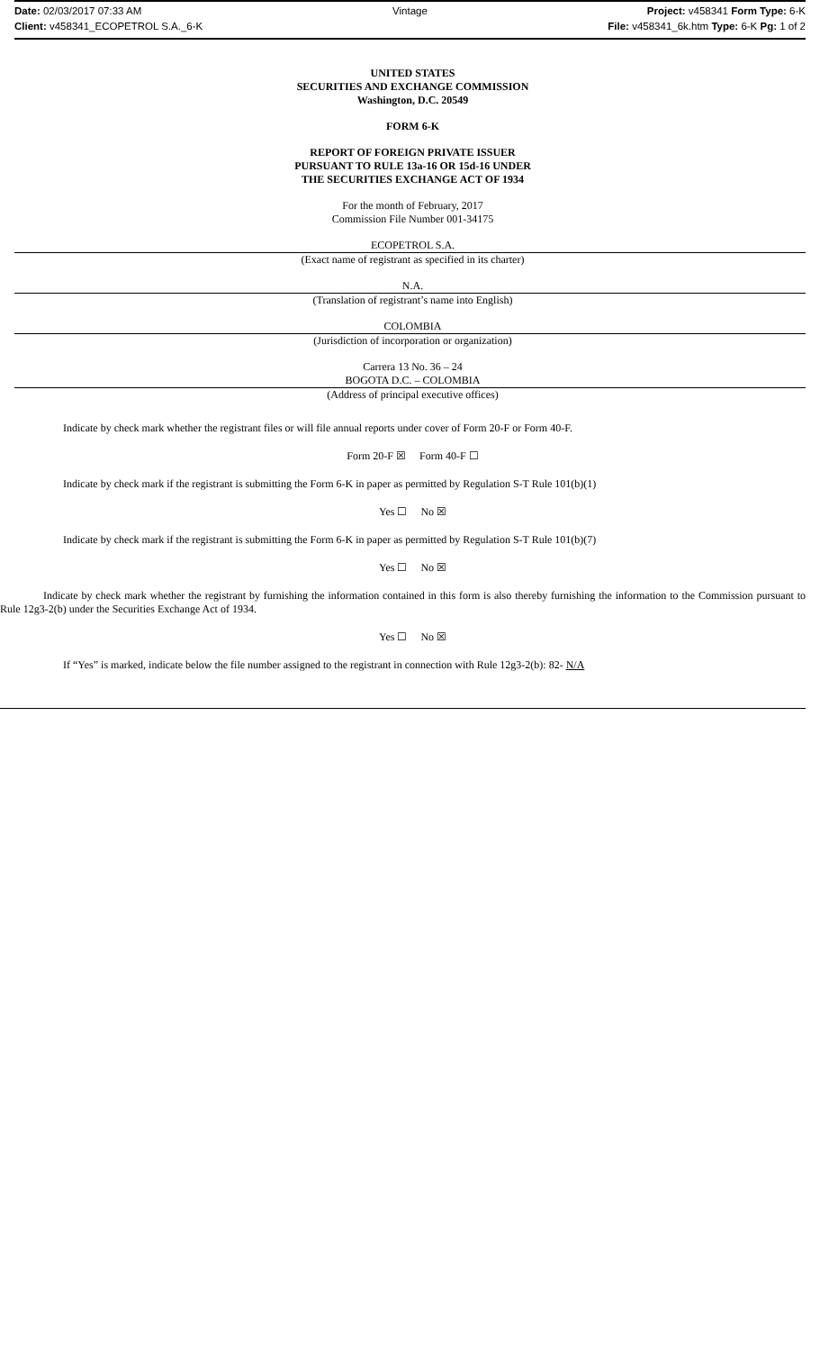Date: 02/03/2017 07:33 AM Vintage Project: v458341 Form Type: 6-K
Client: v458341_ECOPETROL S.A._6-K
File: v458341_6k.htm Type: 6-K Pg: 1 of 2
UNITED STATES
SECURITIES AND EXCHANGE COMMISSION
Washington, D.C. 20549
FORM 6-K
REPORT OF FOREIGN PRIVATE ISSUER
PURSUANT TO RULE 13a-16 OR 15d-16 UNDER
THE SECURITIES EXCHANGE ACT OF 1934
For the month of February, 2017
Commission File Number 001-34175
ECOPETROL S.A.
(Exact name of registrant as specified in its charter)
N.A.
(Translation of registrant’s name into English)
COLOMBIA
(Jurisdiction of incorporation or organization)
Carrera 13 No. 36 – 24
BOGOTA D.C. – COLOMBIA
(Address of principal executive offices)
Indicate by check mark whether the registrant files or will file annual reports under cover of Form 20-F or Form 40-F.
Form 20-F ☒ Form 40-F ☐
Indicate by check mark if the registrant is submitting the Form 6-K in paper as permitted by Regulation S-T Rule 101(b)(1)
Yes ☐ No ☒
Indicate by check mark if the registrant is submitting the Form 6-K in paper as permitted by Regulation S-T Rule 101(b)(7)
Yes ☐ No ☒
Indicate by check mark whether the registrant by furnishing the information contained in this form is also thereby furnishing the information to the Commission pursuant to Rule 12g3-2(b) under the Securities Exchange Act of 1934.
Yes ☐ No ☒
If “Yes” is marked, indicate below the file number assigned to the registrant in connection with Rule 12g3-2(b): 82- N/A